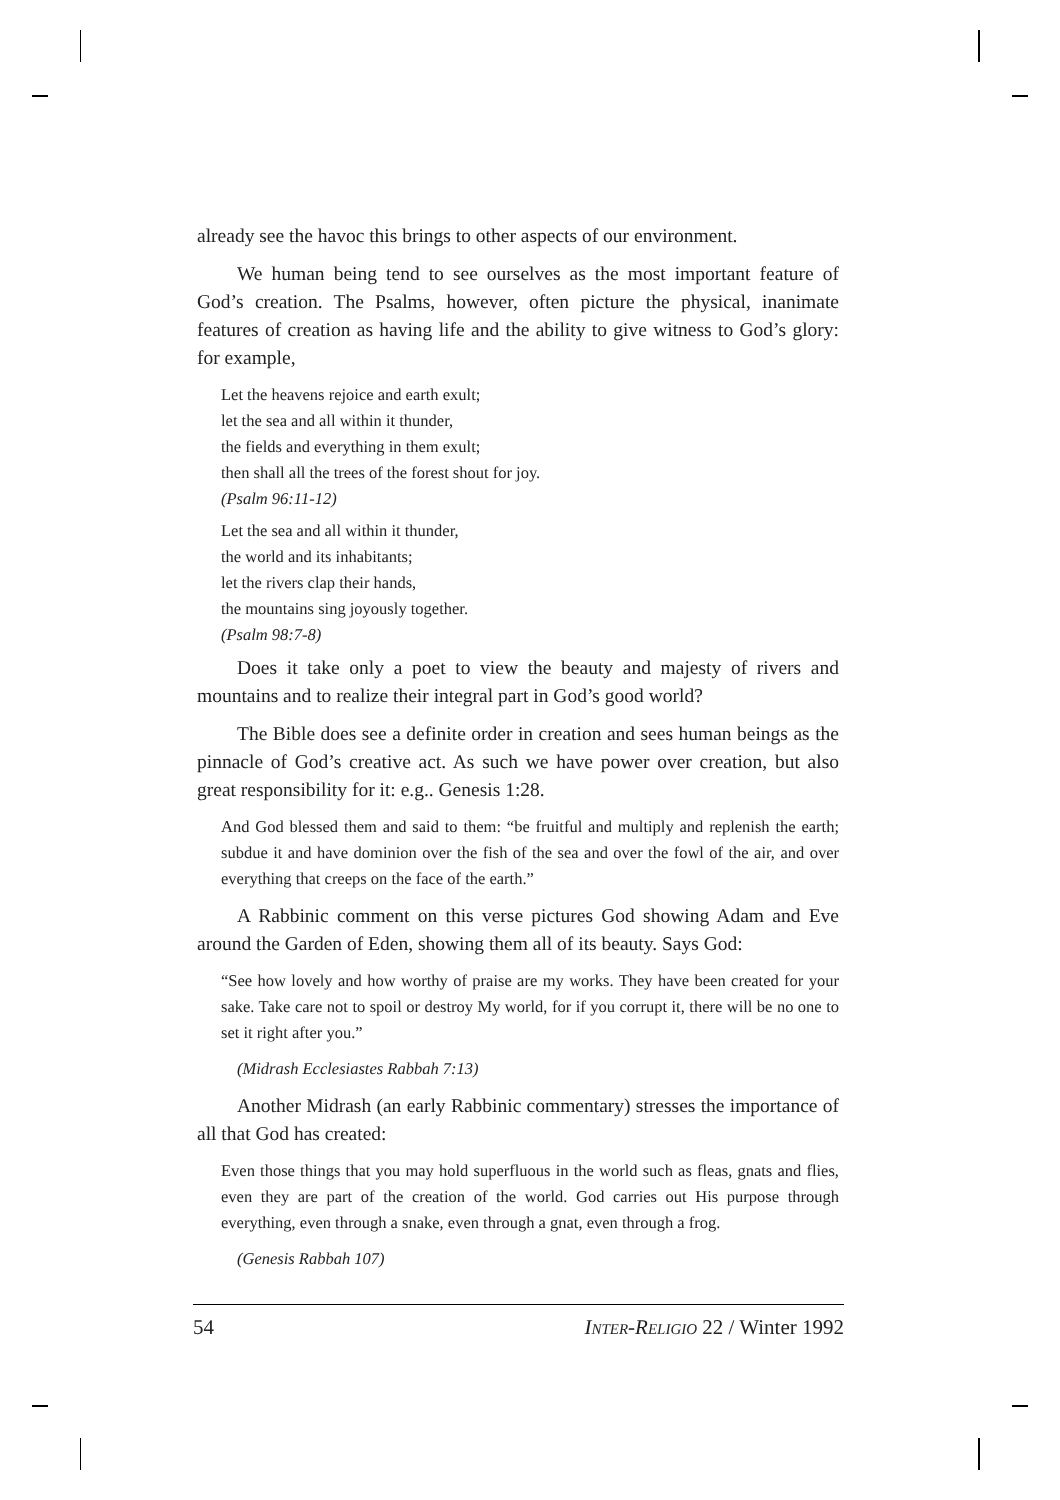already see the havoc this brings to other aspects of our environment.
We human being tend to see ourselves as the most important feature of God’s creation. The Psalms, however, often picture the physical, inanimate features of creation as having life and the ability to give witness to God’s glory: for example,
Let the heavens rejoice and earth exult;
let the sea and all within it thunder,
the fields and everything in them exult;
then shall all the trees of the forest shout for joy.
(Psalm 96:11-12)
Let the sea and all within it thunder,
the world and its inhabitants;
let the rivers clap their hands,
the mountains sing joyously together.
(Psalm 98:7-8)
Does it take only a poet to view the beauty and majesty of rivers and mountains and to realize their integral part in God’s good world?
The Bible does see a definite order in creation and sees human beings as the pinnacle of God’s creative act. As such we have power over creation, but also great responsibility for it: e.g.. Genesis 1:28.
And God blessed them and said to them: “be fruitful and multiply and replenish the earth; subdue it and have dominion over the fish of the sea and over the fowl of the air, and over everything that creeps on the face of the earth.”
A Rabbinic comment on this verse pictures God showing Adam and Eve around the Garden of Eden, showing them all of its beauty. Says God:
“See how lovely and how worthy of praise are my works. They have been created for your sake. Take care not to spoil or destroy My world, for if you corrupt it, there will be no one to set it right after you.”
(Midrash Ecclesiastes Rabbah 7:13)
Another Midrash (an early Rabbinic commentary) stresses the importance of all that God has created:
Even those things that you may hold superfluous in the world such as fleas, gnats and flies, even they are part of the creation of the world. God carries out His purpose through everything, even through a snake, even through a gnat, even through a frog.
(Genesis Rabbah 107)
54 INTER-RELIGIO 22 / Winter 1992